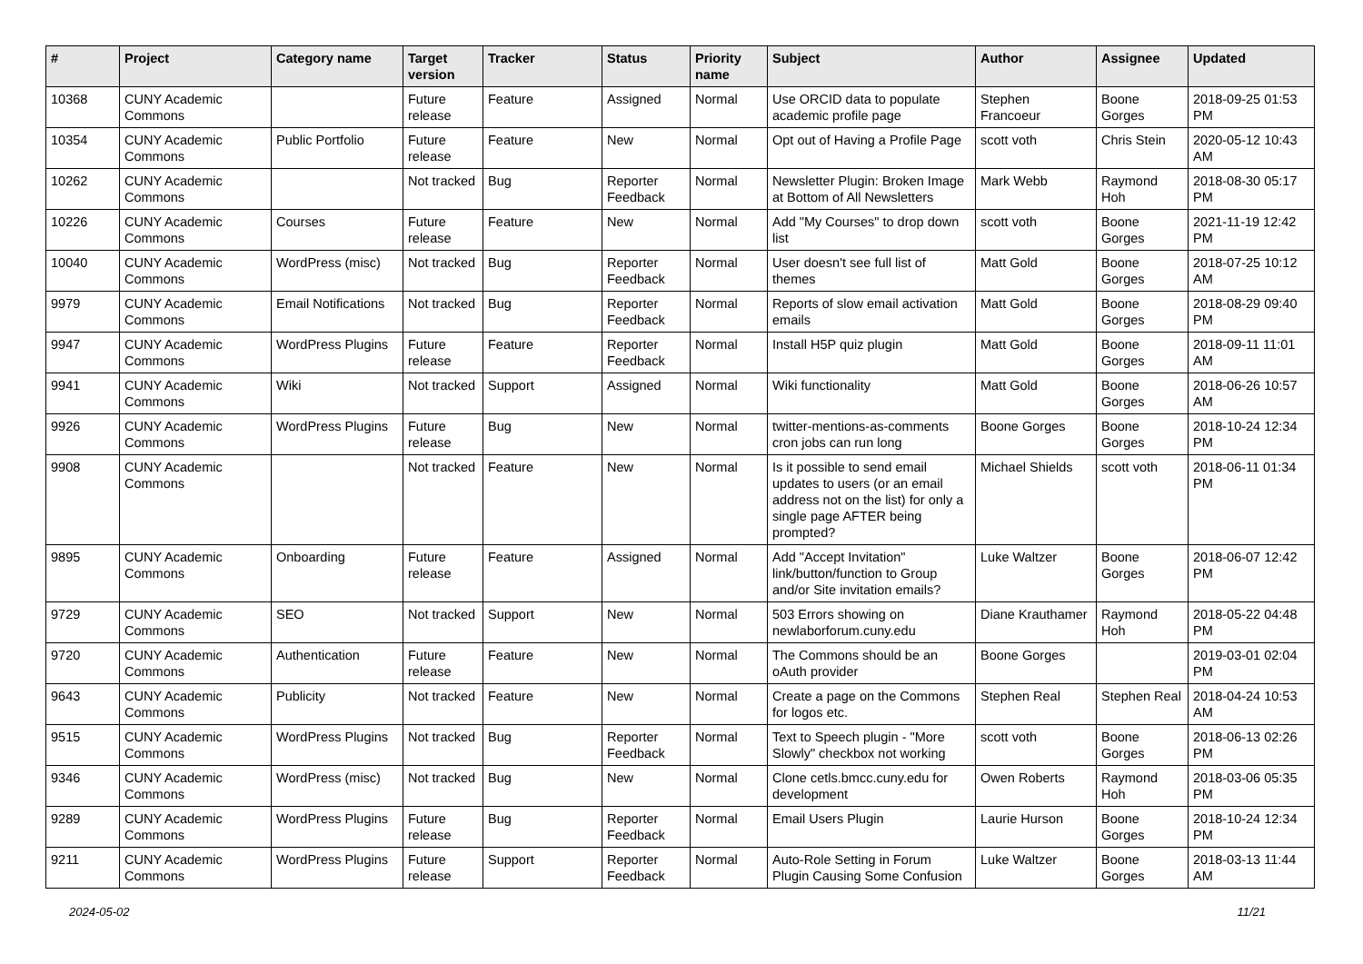| # | Project | Category name | Target version | Tracker | Status | Priority name | Subject | Author | Assignee | Updated |
| --- | --- | --- | --- | --- | --- | --- | --- | --- | --- | --- |
| 10368 | CUNY Academic Commons | | Future release | Feature | Assigned | Normal | Use ORCID data to populate academic profile page | Stephen Francoeur | Boone Gorges | 2018-09-25 01:53 PM |
| 10354 | CUNY Academic Commons | Public Portfolio | Future release | Feature | New | Normal | Opt out of Having a Profile Page | scott voth | Chris Stein | 2020-05-12 10:43 AM |
| 10262 | CUNY Academic Commons | | Not tracked | Bug | Reporter Feedback | Normal | Newsletter Plugin: Broken Image at Bottom of All Newsletters | Mark Webb | Raymond Hoh | 2018-08-30 05:17 PM |
| 10226 | CUNY Academic Commons | Courses | Future release | Feature | New | Normal | Add "My Courses" to drop down list | scott voth | Boone Gorges | 2021-11-19 12:42 PM |
| 10040 | CUNY Academic Commons | WordPress (misc) | Not tracked | Bug | Reporter Feedback | Normal | User doesn't see full list of themes | Matt Gold | Boone Gorges | 2018-07-25 10:12 AM |
| 9979 | CUNY Academic Commons | Email Notifications | Not tracked | Bug | Reporter Feedback | Normal | Reports of slow email activation emails | Matt Gold | Boone Gorges | 2018-08-29 09:40 PM |
| 9947 | CUNY Academic Commons | WordPress Plugins | Future release | Feature | Reporter Feedback | Normal | Install H5P quiz plugin | Matt Gold | Boone Gorges | 2018-09-11 11:01 AM |
| 9941 | CUNY Academic Commons | Wiki | Not tracked | Support | Assigned | Normal | Wiki functionality | Matt Gold | Boone Gorges | 2018-06-26 10:57 AM |
| 9926 | CUNY Academic Commons | WordPress Plugins | Future release | Bug | New | Normal | twitter-mentions-as-comments cron jobs can run long | Boone Gorges | Boone Gorges | 2018-10-24 12:34 PM |
| 9908 | CUNY Academic Commons | | Not tracked | Feature | New | Normal | Is it possible to send email updates to users (or an email address not on the list) for only a single page AFTER being prompted? | Michael Shields | scott voth | 2018-06-11 01:34 PM |
| 9895 | CUNY Academic Commons | Onboarding | Future release | Feature | Assigned | Normal | Add "Accept Invitation" link/button/function to Group and/or Site invitation emails? | Luke Waltzer | Boone Gorges | 2018-06-07 12:42 PM |
| 9729 | CUNY Academic Commons | SEO | Not tracked | Support | New | Normal | 503 Errors showing on newlaborforum.cuny.edu | Diane Krauthamer | Raymond Hoh | 2018-05-22 04:48 PM |
| 9720 | CUNY Academic Commons | Authentication | Future release | Feature | New | Normal | The Commons should be an oAuth provider | Boone Gorges | | 2019-03-01 02:04 PM |
| 9643 | CUNY Academic Commons | Publicity | Not tracked | Feature | New | Normal | Create a page on the Commons for logos etc. | Stephen Real | Stephen Real | 2018-04-24 10:53 AM |
| 9515 | CUNY Academic Commons | WordPress Plugins | Not tracked | Bug | Reporter Feedback | Normal | Text to Speech plugin - "More Slowly" checkbox not working | scott voth | Boone Gorges | 2018-06-13 02:26 PM |
| 9346 | CUNY Academic Commons | WordPress (misc) | Not tracked | Bug | New | Normal | Clone cetls.bmcc.cuny.edu for development | Owen Roberts | Raymond Hoh | 2018-03-06 05:35 PM |
| 9289 | CUNY Academic Commons | WordPress Plugins | Future release | Bug | Reporter Feedback | Normal | Email Users Plugin | Laurie Hurson | Boone Gorges | 2018-10-24 12:34 PM |
| 9211 | CUNY Academic Commons | WordPress Plugins | Future release | Support | Reporter Feedback | Normal | Auto-Role Setting in Forum Plugin Causing Some Confusion | Luke Waltzer | Boone Gorges | 2018-03-13 11:44 AM |
2024-05-02 11/21